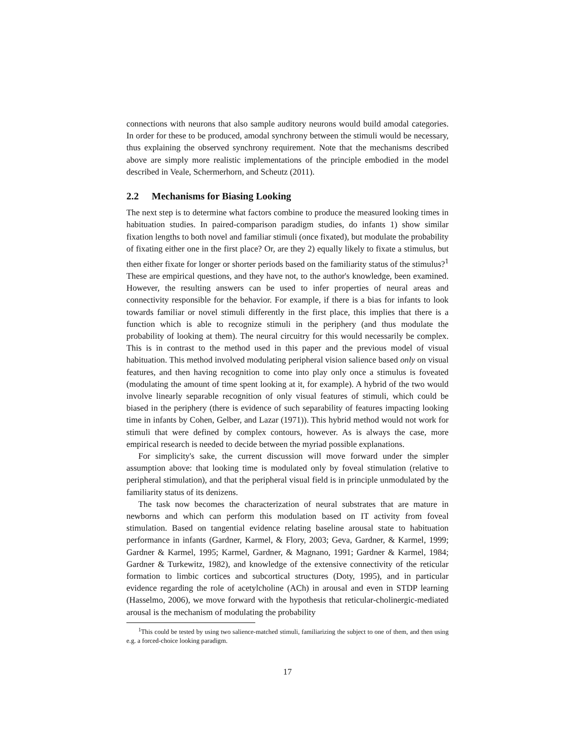connections with neurons that also sample auditory neurons would build amodal categories. In order for these to be produced, amodal synchrony between the stimuli would be necessary, thus explaining the observed synchrony requirement. Note that the mechanisms described above are simply more realistic implementations of the principle embodied in the model described in Veale, Schermerhorn, and Scheutz (2011).
2.2 Mechanisms for Biasing Looking
The next step is to determine what factors combine to produce the measured looking times in habituation studies. In paired-comparison paradigm studies, do infants 1) show similar fixation lengths to both novel and familiar stimuli (once fixated), but modulate the probability of fixating either one in the first place? Or, are they 2) equally likely to fixate a stimulus, but then either fixate for longer or shorter periods based on the familiarity status of the stimulus?<sup>1</sup> These are empirical questions, and they have not, to the author's knowledge, been examined. However, the resulting answers can be used to infer properties of neural areas and connectivity responsible for the behavior. For example, if there is a bias for infants to look towards familiar or novel stimuli differently in the first place, this implies that there is a function which is able to recognize stimuli in the periphery (and thus modulate the probability of looking at them). The neural circuitry for this would necessarily be complex. This is in contrast to the method used in this paper and the previous model of visual habituation. This method involved modulating peripheral vision salience based only on visual features, and then having recognition to come into play only once a stimulus is foveated (modulating the amount of time spent looking at it, for example). A hybrid of the two would involve linearly separable recognition of only visual features of stimuli, which could be biased in the periphery (there is evidence of such separability of features impacting looking time in infants by Cohen, Gelber, and Lazar (1971)). This hybrid method would not work for stimuli that were defined by complex contours, however. As is always the case, more empirical research is needed to decide between the myriad possible explanations.
For simplicity's sake, the current discussion will move forward under the simpler assumption above: that looking time is modulated only by foveal stimulation (relative to peripheral stimulation), and that the peripheral visual field is in principle unmodulated by the familiarity status of its denizens.
The task now becomes the characterization of neural substrates that are mature in newborns and which can perform this modulation based on IT activity from foveal stimulation. Based on tangential evidence relating baseline arousal state to habituation performance in infants (Gardner, Karmel, & Flory, 2003; Geva, Gardner, & Karmel, 1999; Gardner & Karmel, 1995; Karmel, Gardner, & Magnano, 1991; Gardner & Karmel, 1984; Gardner & Turkewitz, 1982), and knowledge of the extensive connectivity of the reticular formation to limbic cortices and subcortical structures (Doty, 1995), and in particular evidence regarding the role of acetylcholine (ACh) in arousal and even in STDP learning (Hasselmo, 2006), we move forward with the hypothesis that reticular-cholinergic-mediated arousal is the mechanism of modulating the probability
<sup>1</sup> This could be tested by using two salience-matched stimuli, familiarizing the subject to one of them, and then using e.g. a forced-choice looking paradigm.
17